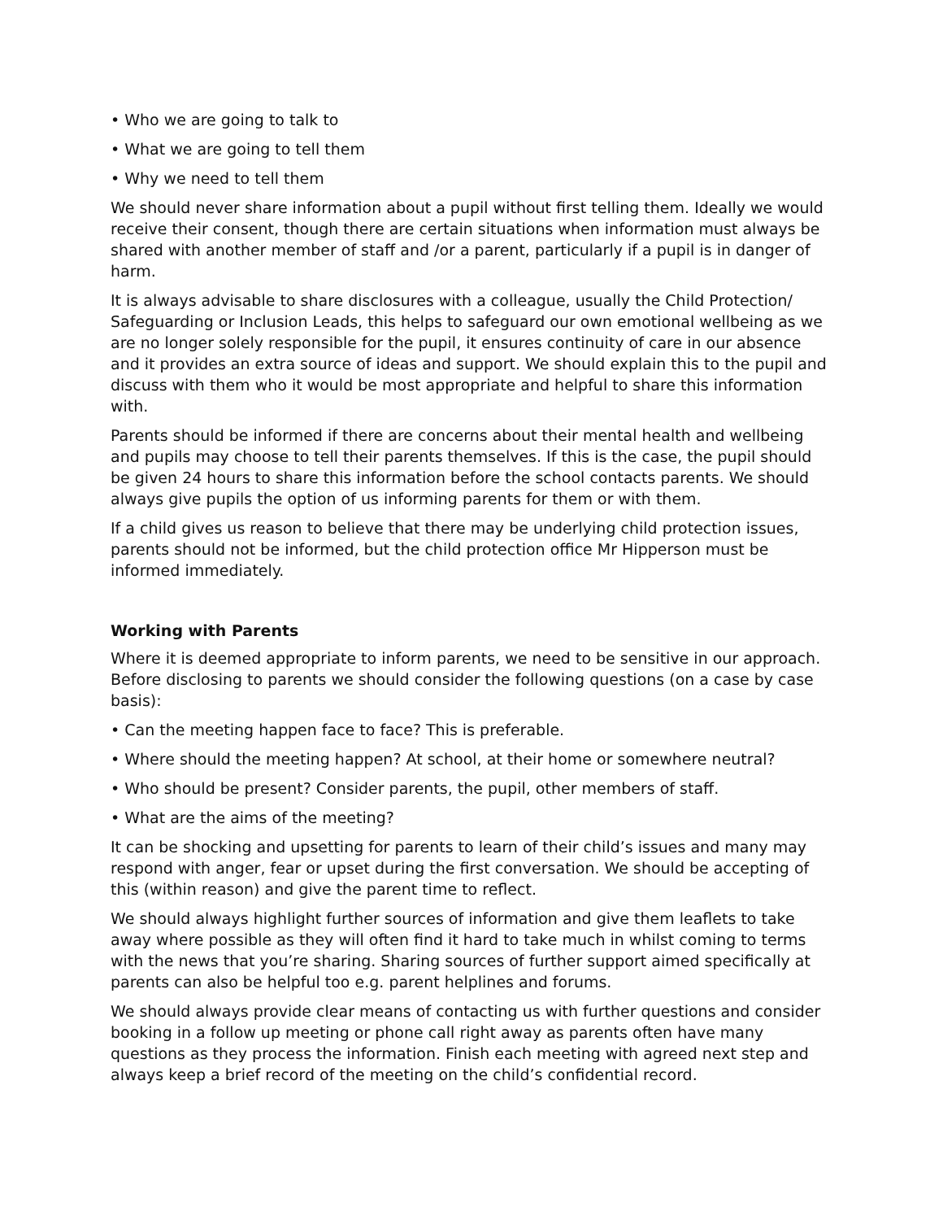• Who we are going to talk to
• What we are going to tell them
• Why we need to tell them
We should never share information about a pupil without first telling them. Ideally we would receive their consent, though there are certain situations when information must always be shared with another member of staff and /or a parent, particularly if a pupil is in danger of harm.
It is always advisable to share disclosures with a colleague, usually the Child Protection/ Safeguarding or Inclusion Leads, this helps to safeguard our own emotional wellbeing as we are no longer solely responsible for the pupil, it ensures continuity of care in our absence and it provides an extra source of ideas and support. We should explain this to the pupil and discuss with them who it would be most appropriate and helpful to share this information with.
Parents should be informed if there are concerns about their mental health and wellbeing and pupils may choose to tell their parents themselves. If this is the case, the pupil should be given 24 hours to share this information before the school contacts parents. We should always give pupils the option of us informing parents for them or with them.
If a child gives us reason to believe that there may be underlying child protection issues, parents should not be informed, but the child protection office Mr Hipperson must be informed immediately.
Working with Parents
Where it is deemed appropriate to inform parents, we need to be sensitive in our approach. Before disclosing to parents we should consider the following questions (on a case by case basis):
• Can the meeting happen face to face? This is preferable.
• Where should the meeting happen? At school, at their home or somewhere neutral?
• Who should be present? Consider parents, the pupil, other members of staff.
• What are the aims of the meeting?
It can be shocking and upsetting for parents to learn of their child’s issues and many may respond with anger, fear or upset during the first conversation. We should be accepting of this (within reason) and give the parent time to reflect.
We should always highlight further sources of information and give them leaflets to take away where possible as they will often find it hard to take much in whilst coming to terms with the news that you’re sharing. Sharing sources of further support aimed specifically at parents can also be helpful too e.g. parent helplines and forums.
We should always provide clear means of contacting us with further questions and consider booking in a follow up meeting or phone call right away as parents often have many questions as they process the information. Finish each meeting with agreed next step and always keep a brief record of the meeting on the child’s confidential record.